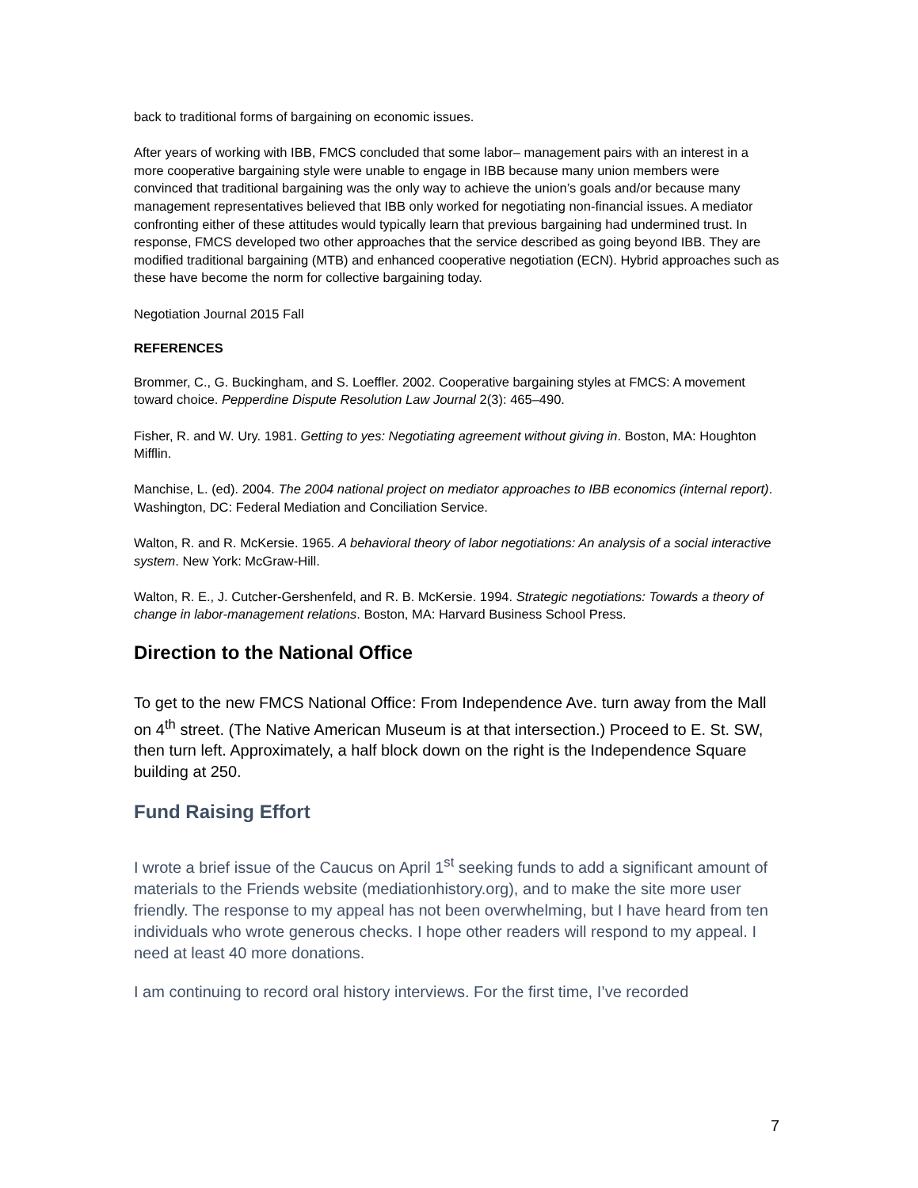back to traditional forms of bargaining on economic issues.
After years of working with IBB, FMCS concluded that some labor– management pairs with an interest in a more cooperative bargaining style were unable to engage in IBB because many union members were convinced that traditional bargaining was the only way to achieve the union’s goals and/or because many management representatives believed that IBB only worked for negotiating non-financial issues. A mediator confronting either of these attitudes would typically learn that previous bargaining had undermined trust. In response, FMCS developed two other approaches that the service described as going beyond IBB. They are modified traditional bargaining (MTB) and enhanced cooperative negotiation (ECN). Hybrid approaches such as these have become the norm for collective bargaining today.
Negotiation Journal 2015 Fall
REFERENCES
Brommer, C., G. Buckingham, and S. Loeffler. 2002. Cooperative bargaining styles at FMCS: A movement toward choice. Pepperdine Dispute Resolution Law Journal 2(3): 465–490.
Fisher, R. and W. Ury. 1981. Getting to yes: Negotiating agreement without giving in. Boston, MA: Houghton Mifflin.
Manchise, L. (ed). 2004. The 2004 national project on mediator approaches to IBB economics (internal report). Washington, DC: Federal Mediation and Conciliation Service.
Walton, R. and R. McKersie. 1965. A behavioral theory of labor negotiations: An analysis of a social interactive system. New York: McGraw-Hill.
Walton, R. E., J. Cutcher-Gershenfeld, and R. B. McKersie. 1994. Strategic negotiations: Towards a theory of change in labor-management relations. Boston, MA: Harvard Business School Press.
Direction to the National Office
To get to the new FMCS National Office: From Independence Ave. turn away from the Mall on 4<sup>th</sup> street. (The Native American Museum is at that intersection.) Proceed to E. St. SW, then turn left. Approximately, a half block down on the right is the Independence Square building at 250.
Fund Raising Effort
I wrote a brief issue of the Caucus on April 1<sup>st</sup> seeking funds to add a significant amount of materials to the Friends website (mediationhistory.org), and to make the site more user friendly. The response to my appeal has not been overwhelming, but I have heard from ten individuals who wrote generous checks. I hope other readers will respond to my appeal. I need at least 40 more donations.
I am continuing to record oral history interviews. For the first time, I’ve recorded
7